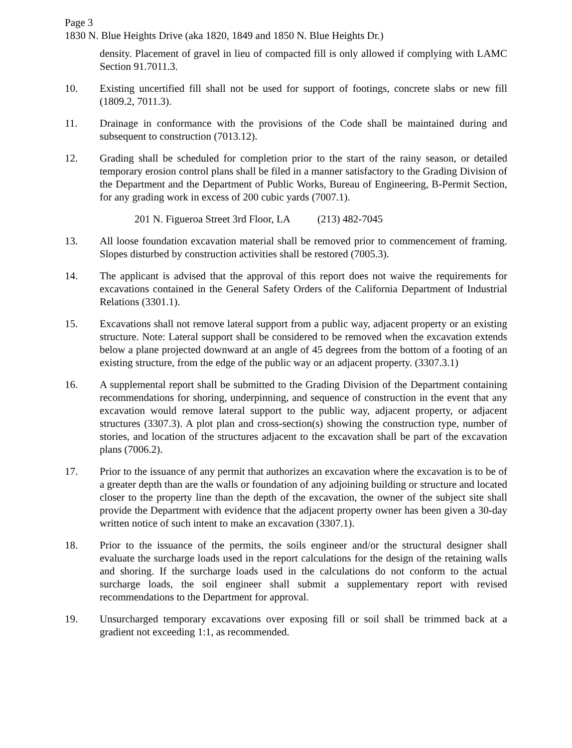Page 3
1830 N. Blue Heights Drive (aka 1820, 1849 and 1850 N. Blue Heights Dr.)
density. Placement of gravel in lieu of compacted fill is only allowed if complying with LAMC Section 91.7011.3.
10. Existing uncertified fill shall not be used for support of footings, concrete slabs or new fill (1809.2, 7011.3).
11. Drainage in conformance with the provisions of the Code shall be maintained during and subsequent to construction (7013.12).
12. Grading shall be scheduled for completion prior to the start of the rainy season, or detailed temporary erosion control plans shall be filed in a manner satisfactory to the Grading Division of the Department and the Department of Public Works, Bureau of Engineering, B-Permit Section, for any grading work in excess of 200 cubic yards (7007.1).
201 N. Figueroa Street 3rd Floor, LA (213) 482-7045
13. All loose foundation excavation material shall be removed prior to commencement of framing. Slopes disturbed by construction activities shall be restored (7005.3).
14. The applicant is advised that the approval of this report does not waive the requirements for excavations contained in the General Safety Orders of the California Department of Industrial Relations (3301.1).
15. Excavations shall not remove lateral support from a public way, adjacent property or an existing structure. Note: Lateral support shall be considered to be removed when the excavation extends below a plane projected downward at an angle of 45 degrees from the bottom of a footing of an existing structure, from the edge of the public way or an adjacent property. (3307.3.1)
16. A supplemental report shall be submitted to the Grading Division of the Department containing recommendations for shoring, underpinning, and sequence of construction in the event that any excavation would remove lateral support to the public way, adjacent property, or adjacent structures (3307.3). A plot plan and cross-section(s) showing the construction type, number of stories, and location of the structures adjacent to the excavation shall be part of the excavation plans (7006.2).
17. Prior to the issuance of any permit that authorizes an excavation where the excavation is to be of a greater depth than are the walls or foundation of any adjoining building or structure and located closer to the property line than the depth of the excavation, the owner of the subject site shall provide the Department with evidence that the adjacent property owner has been given a 30-day written notice of such intent to make an excavation (3307.1).
18. Prior to the issuance of the permits, the soils engineer and/or the structural designer shall evaluate the surcharge loads used in the report calculations for the design of the retaining walls and shoring. If the surcharge loads used in the calculations do not conform to the actual surcharge loads, the soil engineer shall submit a supplementary report with revised recommendations to the Department for approval.
19. Unsurcharged temporary excavations over exposing fill or soil shall be trimmed back at a gradient not exceeding 1:1, as recommended.